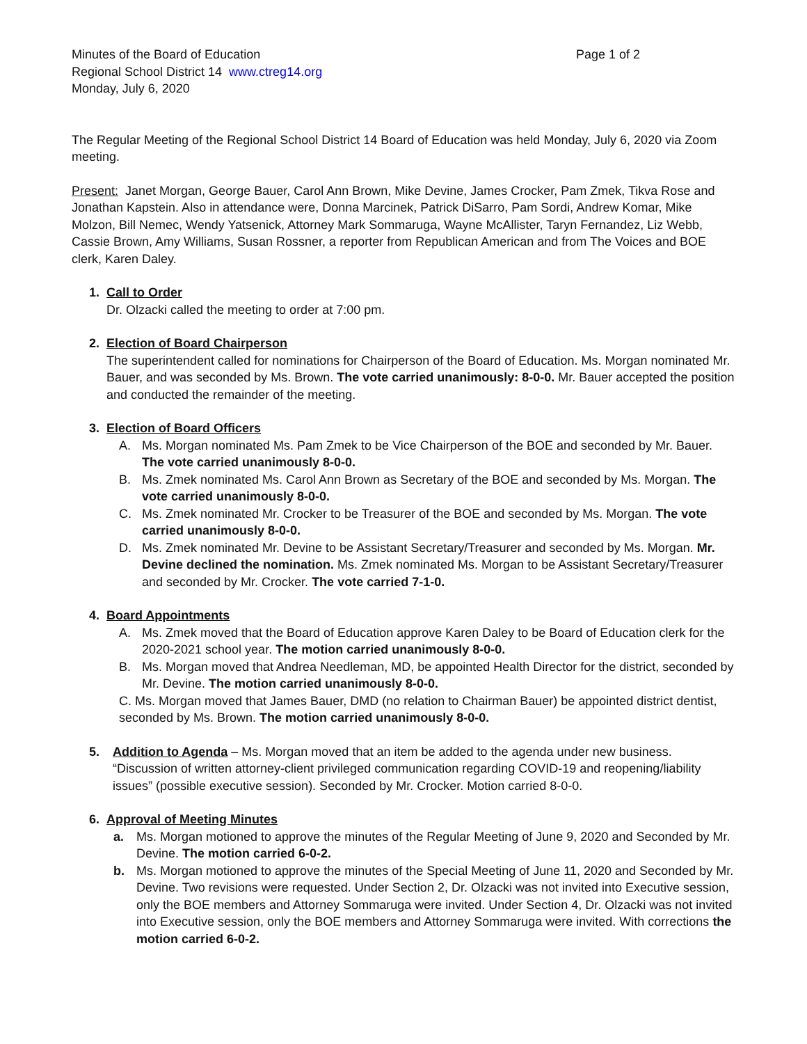Minutes of the Board of Education Page 1 of 2
Regional School District 14 www.ctreg14.org
Monday, July 6, 2020
The Regular Meeting of the Regional School District 14 Board of Education was held Monday, July 6, 2020 via Zoom meeting.
Present: Janet Morgan, George Bauer, Carol Ann Brown, Mike Devine, James Crocker, Pam Zmek, Tikva Rose and Jonathan Kapstein. Also in attendance were, Donna Marcinek, Patrick DiSarro, Pam Sordi, Andrew Komar, Mike Molzon, Bill Nemec, Wendy Yatsenick, Attorney Mark Sommaruga, Wayne McAllister, Taryn Fernandez, Liz Webb, Cassie Brown, Amy Williams, Susan Rossner, a reporter from Republican American and from The Voices and BOE clerk, Karen Daley.
1. Call to Order
Dr. Olzacki called the meeting to order at 7:00 pm.
2. Election of Board Chairperson
The superintendent called for nominations for Chairperson of the Board of Education. Ms. Morgan nominated Mr. Bauer, and was seconded by Ms. Brown. The vote carried unanimously: 8-0-0. Mr. Bauer accepted the position and conducted the remainder of the meeting.
3. Election of Board Officers
A. Ms. Morgan nominated Ms. Pam Zmek to be Vice Chairperson of the BOE and seconded by Mr. Bauer. The vote carried unanimously 8-0-0.
B. Ms. Zmek nominated Ms. Carol Ann Brown as Secretary of the BOE and seconded by Ms. Morgan. The vote carried unanimously 8-0-0.
C. Ms. Zmek nominated Mr. Crocker to be Treasurer of the BOE and seconded by Ms. Morgan. The vote carried unanimously 8-0-0.
D. Ms. Zmek nominated Mr. Devine to be Assistant Secretary/Treasurer and seconded by Ms. Morgan. Mr. Devine declined the nomination. Ms. Zmek nominated Ms. Morgan to be Assistant Secretary/Treasurer and seconded by Mr. Crocker. The vote carried 7-1-0.
4. Board Appointments
A. Ms. Zmek moved that the Board of Education approve Karen Daley to be Board of Education clerk for the 2020-2021 school year. The motion carried unanimously 8-0-0.
B. Ms. Morgan moved that Andrea Needleman, MD, be appointed Health Director for the district, seconded by Mr. Devine. The motion carried unanimously 8-0-0.
C. Ms. Morgan moved that James Bauer, DMD (no relation to Chairman Bauer) be appointed district dentist, seconded by Ms. Brown. The motion carried unanimously 8-0-0.
5. Addition to Agenda – Ms. Morgan moved that an item be added to the agenda under new business. “Discussion of written attorney-client privileged communication regarding COVID-19 and reopening/liability issues” (possible executive session). Seconded by Mr. Crocker. Motion carried 8-0-0.
6. Approval of Meeting Minutes
a. Ms. Morgan motioned to approve the minutes of the Regular Meeting of June 9, 2020 and Seconded by Mr. Devine. The motion carried 6-0-2.
b. Ms. Morgan motioned to approve the minutes of the Special Meeting of June 11, 2020 and Seconded by Mr. Devine. Two revisions were requested. Under Section 2, Dr. Olzacki was not invited into Executive session, only the BOE members and Attorney Sommaruga were invited. Under Section 4, Dr. Olzacki was not invited into Executive session, only the BOE members and Attorney Sommaruga were invited. With corrections the motion carried 6-0-2.